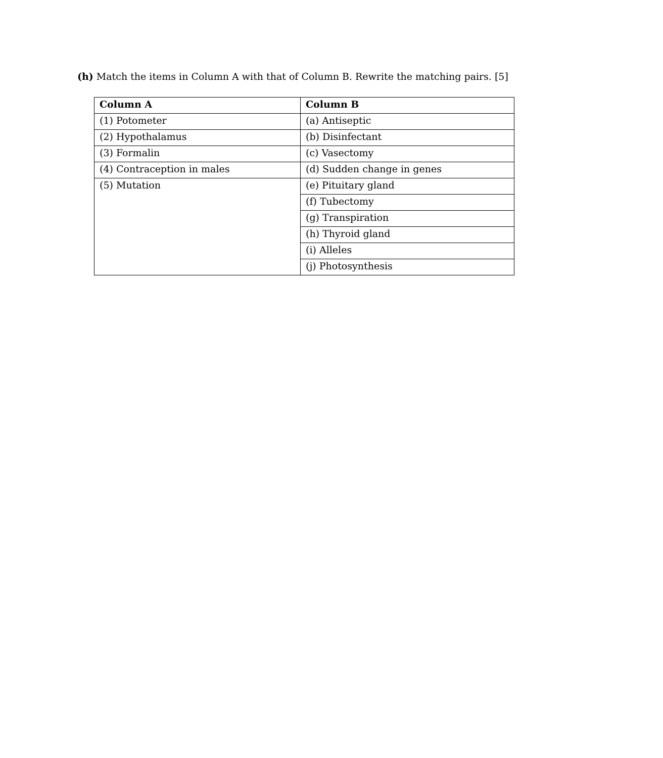(h) Match the items in Column A with that of Column B. Rewrite the matching pairs. [5]
| Column A | Column B |
| --- | --- |
| (1) Potometer | (a) Antiseptic |
| (2) Hypothalamus | (b) Disinfectant |
| (3) Formalin | (c) Vasectomy |
| (4) Contraception in males | (d) Sudden change in genes |
| (5) Mutation | (e) Pituitary gland |
| | (f) Tubectomy |
| | (g) Transpiration |
| | (h) Thyroid gland |
| | (i) Alleles |
| | (j) Photosynthesis |